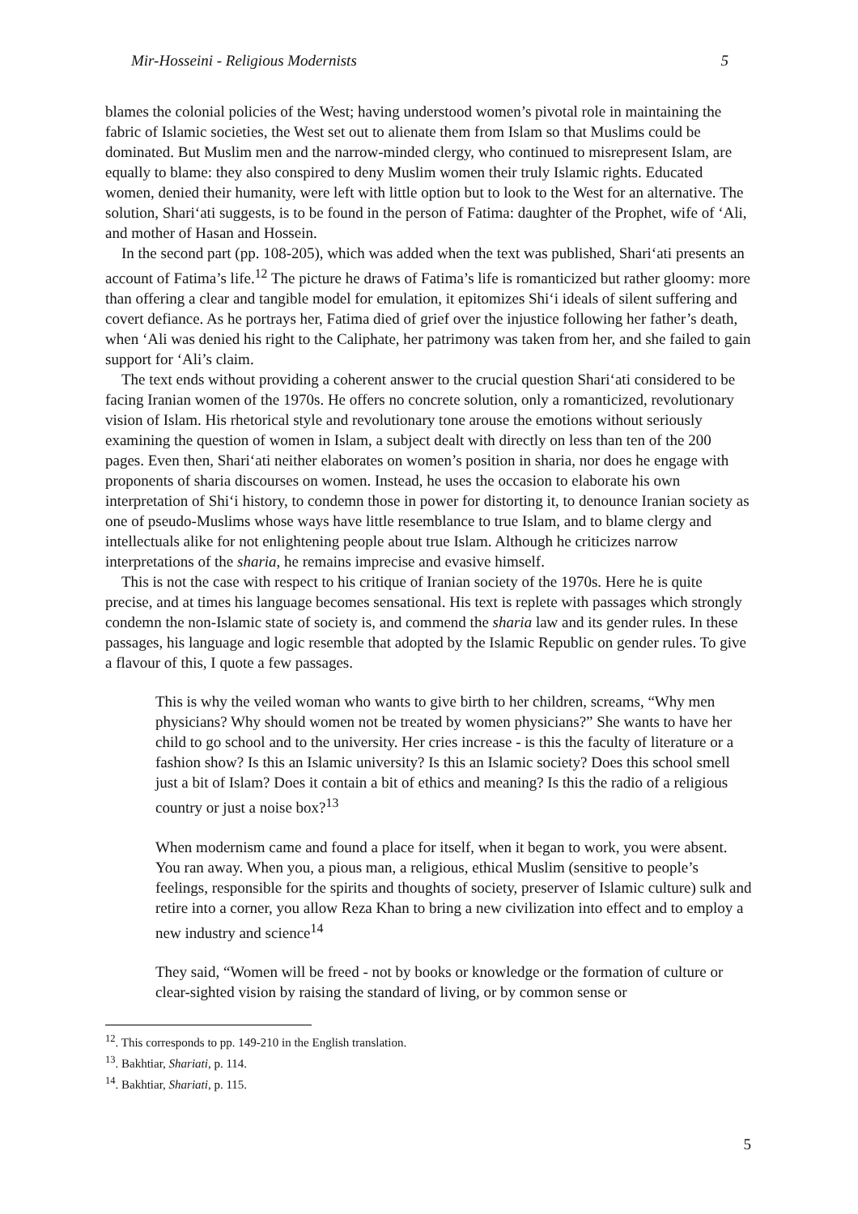Mir-Hosseini - Religious Modernists 5
blames the colonial policies of the West; having understood women’s pivotal role in maintaining the fabric of Islamic societies, the West set out to alienate them from Islam so that Muslims could be dominated. But Muslim men and the narrow-minded clergy, who continued to misrepresent Islam, are equally to blame: they also conspired to deny Muslim women their truly Islamic rights. Educated women, denied their humanity, were left with little option but to look to the West for an alternative. The solution, Shari‘ati suggests, is to be found in the person of Fatima: daughter of the Prophet, wife of ‘Ali, and mother of Hasan and Hossein.
In the second part (pp. 108-205), which was added when the text was published, Shari‘ati presents an account of Fatima’s life.<sup>12</sup> The picture he draws of Fatima’s life is romanticized but rather gloomy: more than offering a clear and tangible model for emulation, it epitomizes Shi‘i ideals of silent suffering and covert defiance. As he portrays her, Fatima died of grief over the injustice following her father’s death, when ‘Ali was denied his right to the Caliphate, her patrimony was taken from her, and she failed to gain support for ‘Ali’s claim.
The text ends without providing a coherent answer to the crucial question Shari‘ati considered to be facing Iranian women of the 1970s. He offers no concrete solution, only a romanticized, revolutionary vision of Islam. His rhetorical style and revolutionary tone arouse the emotions without seriously examining the question of women in Islam, a subject dealt with directly on less than ten of the 200 pages. Even then, Shari‘ati neither elaborates on women’s position in sharia, nor does he engage with proponents of sharia discourses on women. Instead, he uses the occasion to elaborate his own interpretation of Shi‘i history, to condemn those in power for distorting it, to denounce Iranian society as one of pseudo-Muslims whose ways have little resemblance to true Islam, and to blame clergy and intellectuals alike for not enlightening people about true Islam. Although he criticizes narrow interpretations of the sharia, he remains imprecise and evasive himself.
This is not the case with respect to his critique of Iranian society of the 1970s. Here he is quite precise, and at times his language becomes sensational. His text is replete with passages which strongly condemn the non-Islamic state of society is, and commend the sharia law and its gender rules. In these passages, his language and logic resemble that adopted by the Islamic Republic on gender rules. To give a flavour of this, I quote a few passages.
This is why the veiled woman who wants to give birth to her children, screams, “Why men physicians? Why should women not be treated by women physicians?” She wants to have her child to go school and to the university. Her cries increase - is this the faculty of literature or a fashion show? Is this an Islamic university? Is this an Islamic society? Does this school smell just a bit of Islam? Does it contain a bit of ethics and meaning? Is this the radio of a religious country or just a noise box?<sup>13</sup>
When modernism came and found a place for itself, when it began to work, you were absent. You ran away. When you, a pious man, a religious, ethical Muslim (sensitive to people’s feelings, responsible for the spirits and thoughts of society, preserver of Islamic culture) sulk and retire into a corner, you allow Reza Khan to bring a new civilization into effect and to employ a new industry and science<sup>14</sup>
They said, “Women will be freed - not by books or knowledge or the formation of culture or clear-sighted vision by raising the standard of living, or by common sense or
<sup>12</sup>. This corresponds to pp. 149-210 in the English translation.
<sup>13</sup>. Bakhtiar, Shariati, p. 114.
<sup>14</sup>. Bakhtiar, Shariati, p. 115.
5